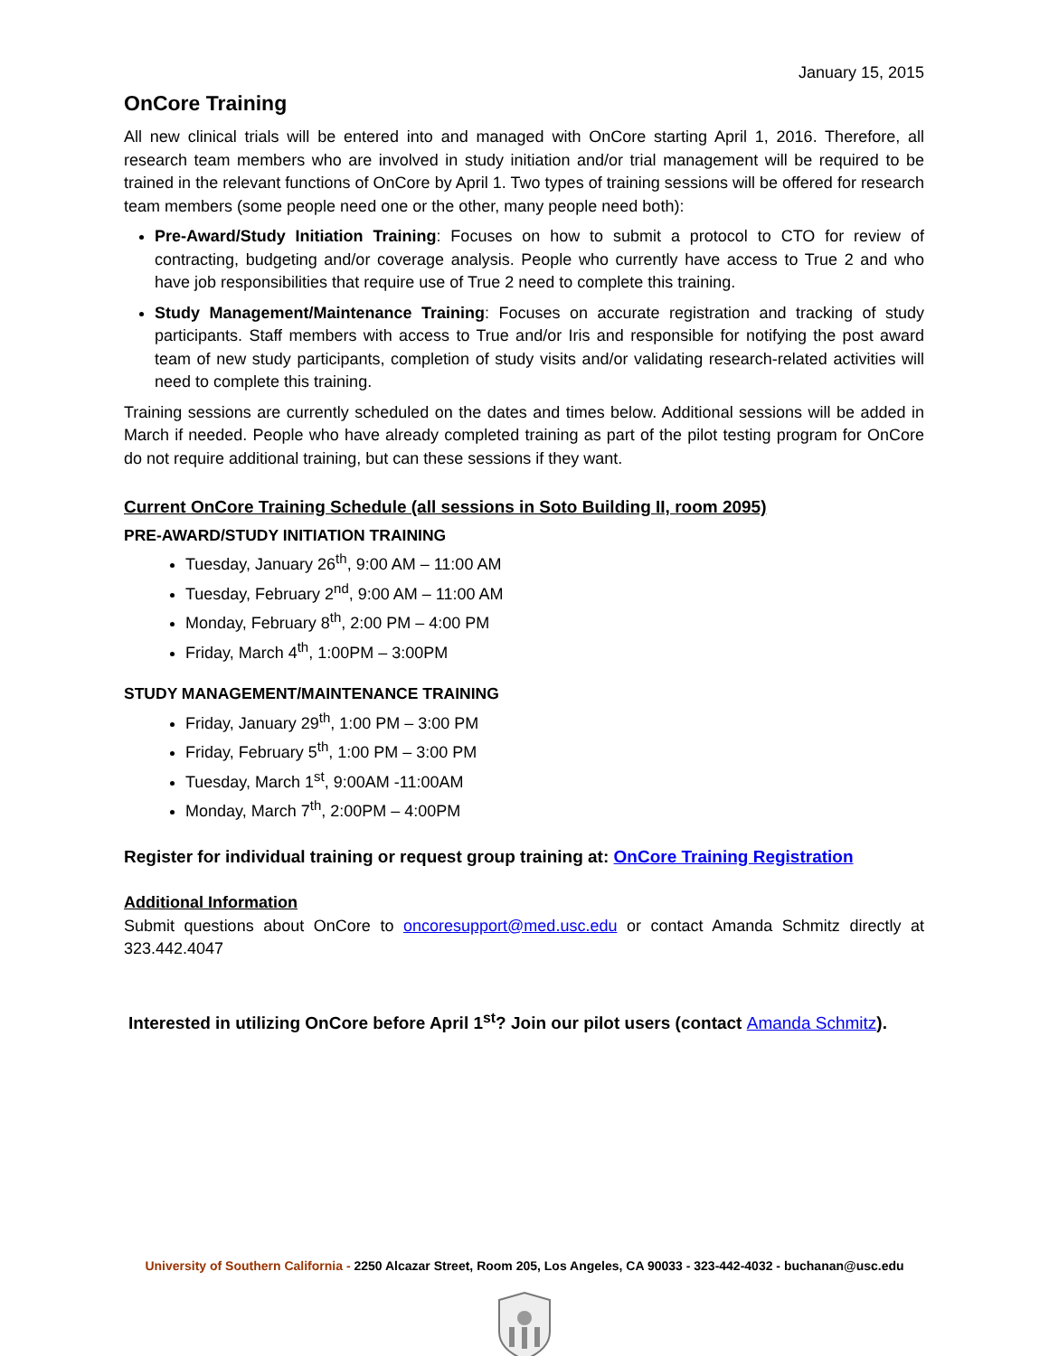January 15, 2015
OnCore Training
All new clinical trials will be entered into and managed with OnCore starting April 1, 2016. Therefore, all research team members who are involved in study initiation and/or trial management will be required to be trained in the relevant functions of OnCore by April 1. Two types of training sessions will be offered for research team members (some people need one or the other, many people need both):
Pre-Award/Study Initiation Training: Focuses on how to submit a protocol to CTO for review of contracting, budgeting and/or coverage analysis. People who currently have access to True 2 and who have job responsibilities that require use of True 2 need to complete this training.
Study Management/Maintenance Training: Focuses on accurate registration and tracking of study participants. Staff members with access to True and/or Iris and responsible for notifying the post award team of new study participants, completion of study visits and/or validating research-related activities will need to complete this training.
Training sessions are currently scheduled on the dates and times below. Additional sessions will be added in March if needed. People who have already completed training as part of the pilot testing program for OnCore do not require additional training, but can these sessions if they want.
Current OnCore Training Schedule (all sessions in Soto Building II, room 2095)
PRE-AWARD/STUDY INITIATION TRAINING
Tuesday, January 26<sup>th</sup>, 9:00 AM – 11:00 AM
Tuesday, February 2<sup>nd</sup>, 9:00 AM – 11:00 AM
Monday, February 8<sup>th</sup>, 2:00 PM – 4:00 PM
Friday, March 4<sup>th</sup>, 1:00PM – 3:00PM
STUDY MANAGEMENT/MAINTENANCE TRAINING
Friday, January 29<sup>th</sup>, 1:00 PM – 3:00 PM
Friday, February 5<sup>th</sup>, 1:00 PM – 3:00 PM
Tuesday, March 1<sup>st</sup>, 9:00AM -11:00AM
Monday, March 7<sup>th</sup>, 2:00PM – 4:00PM
Register for individual training or request group training at: OnCore Training Registration
Additional Information
Submit questions about OnCore to oncoresupport@med.usc.edu or contact Amanda Schmitz directly at 323.442.4047
Interested in utilizing OnCore before April 1<sup>st</sup>? Join our pilot users (contact Amanda Schmitz).
University of Southern California - 2250 Alcazar Street, Room 205, Los Angeles, CA 90033 - 323-442-4032 - buchanan@usc.edu